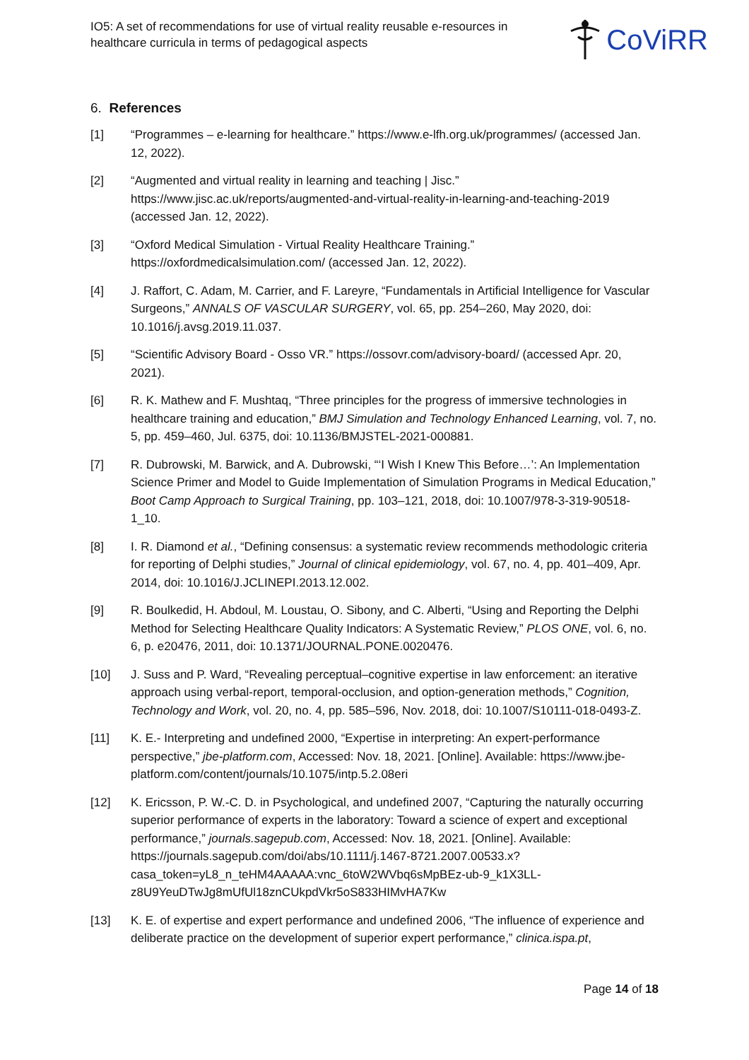IO5: A set of recommendations for use of virtual reality reusable e-resources in healthcare curricula in terms of pedagogical aspects
CoViRR
6. References
[1] “Programmes – e-learning for healthcare.” https://www.e-lfh.org.uk/programmes/ (accessed Jan. 12, 2022).
[2] “Augmented and virtual reality in learning and teaching | Jisc.” https://www.jisc.ac.uk/reports/augmented-and-virtual-reality-in-learning-and-teaching-2019 (accessed Jan. 12, 2022).
[3] “Oxford Medical Simulation - Virtual Reality Healthcare Training.” https://oxfordmedicalsimulation.com/ (accessed Jan. 12, 2022).
[4] J. Raffort, C. Adam, M. Carrier, and F. Lareyre, “Fundamentals in Artificial Intelligence for Vascular Surgeons,” ANNALS OF VASCULAR SURGERY, vol. 65, pp. 254–260, May 2020, doi: 10.1016/j.avsg.2019.11.037.
[5] “Scientific Advisory Board - Osso VR.” https://ossovr.com/advisory-board/ (accessed Apr. 20, 2021).
[6] R. K. Mathew and F. Mushtaq, “Three principles for the progress of immersive technologies in healthcare training and education,” BMJ Simulation and Technology Enhanced Learning, vol. 7, no. 5, pp. 459–460, Jul. 6375, doi: 10.1136/BMJSTEL-2021-000881.
[7] R. Dubrowski, M. Barwick, and A. Dubrowski, “‘I Wish I Knew This Before…’: An Implementation Science Primer and Model to Guide Implementation of Simulation Programs in Medical Education,” Boot Camp Approach to Surgical Training, pp. 103–121, 2018, doi: 10.1007/978-3-319-90518-1_10.
[8] I. R. Diamond et al., “Defining consensus: a systematic review recommends methodologic criteria for reporting of Delphi studies,” Journal of clinical epidemiology, vol. 67, no. 4, pp. 401–409, Apr. 2014, doi: 10.1016/J.JCLINEPI.2013.12.002.
[9] R. Boulkedid, H. Abdoul, M. Loustau, O. Sibony, and C. Alberti, “Using and Reporting the Delphi Method for Selecting Healthcare Quality Indicators: A Systematic Review,” PLOS ONE, vol. 6, no. 6, p. e20476, 2011, doi: 10.1371/JOURNAL.PONE.0020476.
[10] J. Suss and P. Ward, “Revealing perceptual–cognitive expertise in law enforcement: an iterative approach using verbal-report, temporal-occlusion, and option-generation methods,” Cognition, Technology and Work, vol. 20, no. 4, pp. 585–596, Nov. 2018, doi: 10.1007/S10111-018-0493-Z.
[11] K. E.- Interpreting and undefined 2000, “Expertise in interpreting: An expert-performance perspective,” jbe-platform.com, Accessed: Nov. 18, 2021. [Online]. Available: https://www.jbe-platform.com/content/journals/10.1075/intp.5.2.08eri
[12] K. Ericsson, P. W.-C. D. in Psychological, and undefined 2007, “Capturing the naturally occurring superior performance of experts in the laboratory: Toward a science of expert and exceptional performance,” journals.sagepub.com, Accessed: Nov. 18, 2021. [Online]. Available: https://journals.sagepub.com/doi/abs/10.1111/j.1467-8721.2007.00533.x?casa_token=yL8_n_teHM4AAAAA:vnc_6toW2WVbq6sMpBEz-ub-9_k1X3LL-z8U9YeuDTwJg8mUfUl18znCUkpdVkr5oS833HIMvHA7Kw
[13] K. E. of expertise and expert performance and undefined 2006, “The influence of experience and deliberate practice on the development of superior expert performance,” clinica.ispa.pt,
Page 14 of 18